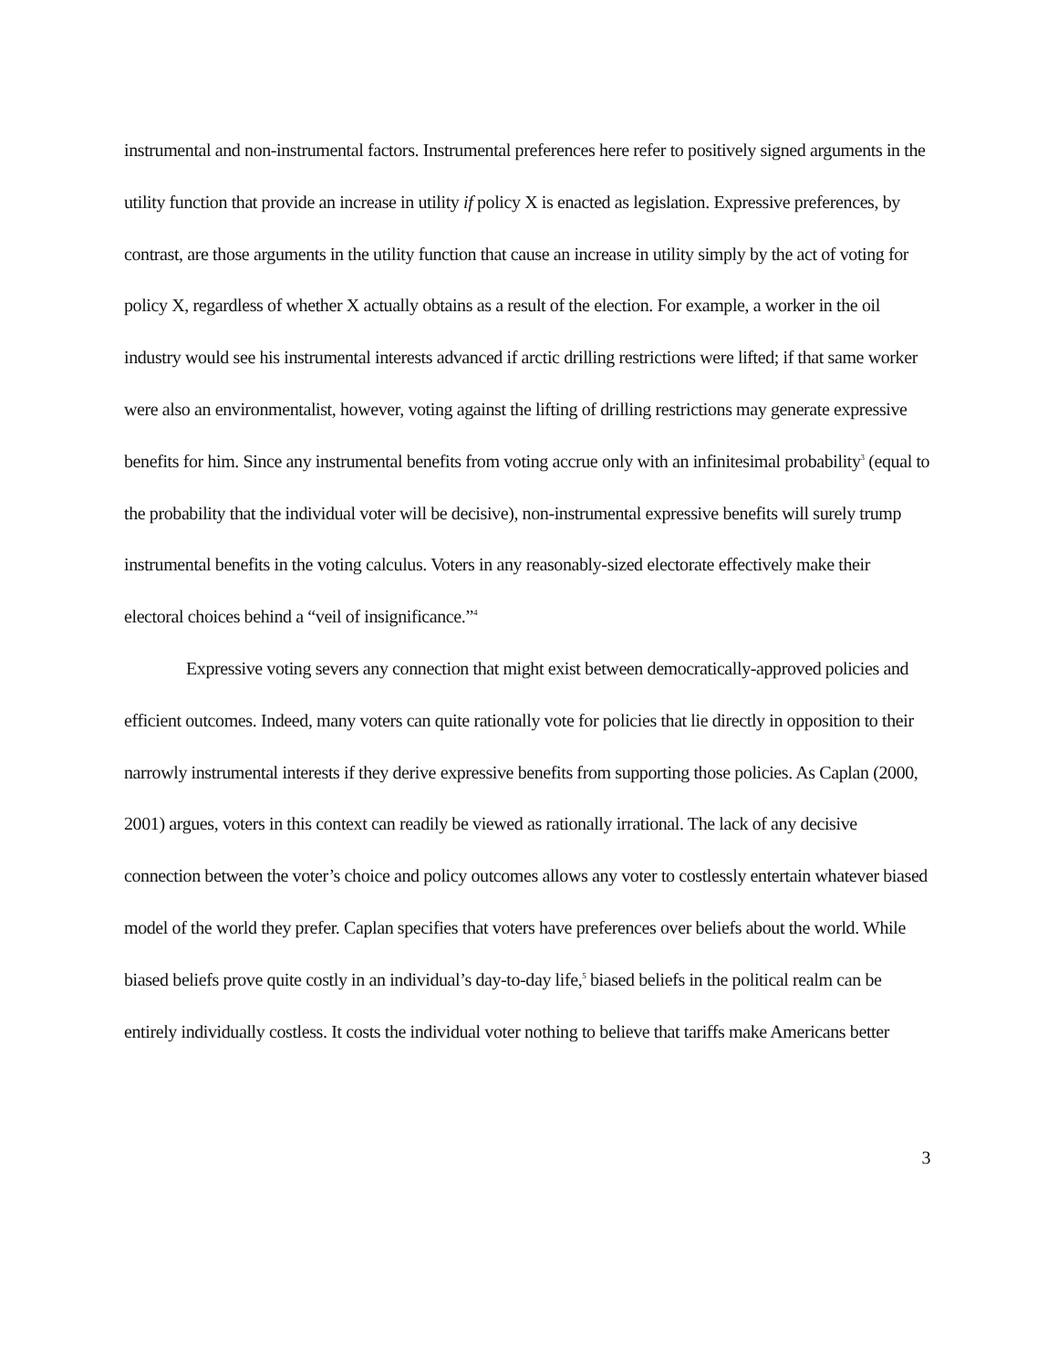instrumental and non-instrumental factors. Instrumental preferences here refer to positively signed arguments in the utility function that provide an increase in utility if policy X is enacted as legislation. Expressive preferences, by contrast, are those arguments in the utility function that cause an increase in utility simply by the act of voting for policy X, regardless of whether X actually obtains as a result of the election. For example, a worker in the oil industry would see his instrumental interests advanced if arctic drilling restrictions were lifted; if that same worker were also an environmentalist, however, voting against the lifting of drilling restrictions may generate expressive benefits for him. Since any instrumental benefits from voting accrue only with an infinitesimal probability<sup>3</sup> (equal to the probability that the individual voter will be decisive), non-instrumental expressive benefits will surely trump instrumental benefits in the voting calculus. Voters in any reasonably-sized electorate effectively make their electoral choices behind a “veil of insignificance.”<sup>4</sup>
Expressive voting severs any connection that might exist between democratically-approved policies and efficient outcomes. Indeed, many voters can quite rationally vote for policies that lie directly in opposition to their narrowly instrumental interests if they derive expressive benefits from supporting those policies. As Caplan (2000, 2001) argues, voters in this context can readily be viewed as rationally irrational. The lack of any decisive connection between the voter’s choice and policy outcomes allows any voter to costlessly entertain whatever biased model of the world they prefer. Caplan specifies that voters have preferences over beliefs about the world. While biased beliefs prove quite costly in an individual’s day-to-day life,<sup>5</sup> biased beliefs in the political realm can be entirely individually costless. It costs the individual voter nothing to believe that tariffs make Americans better
3